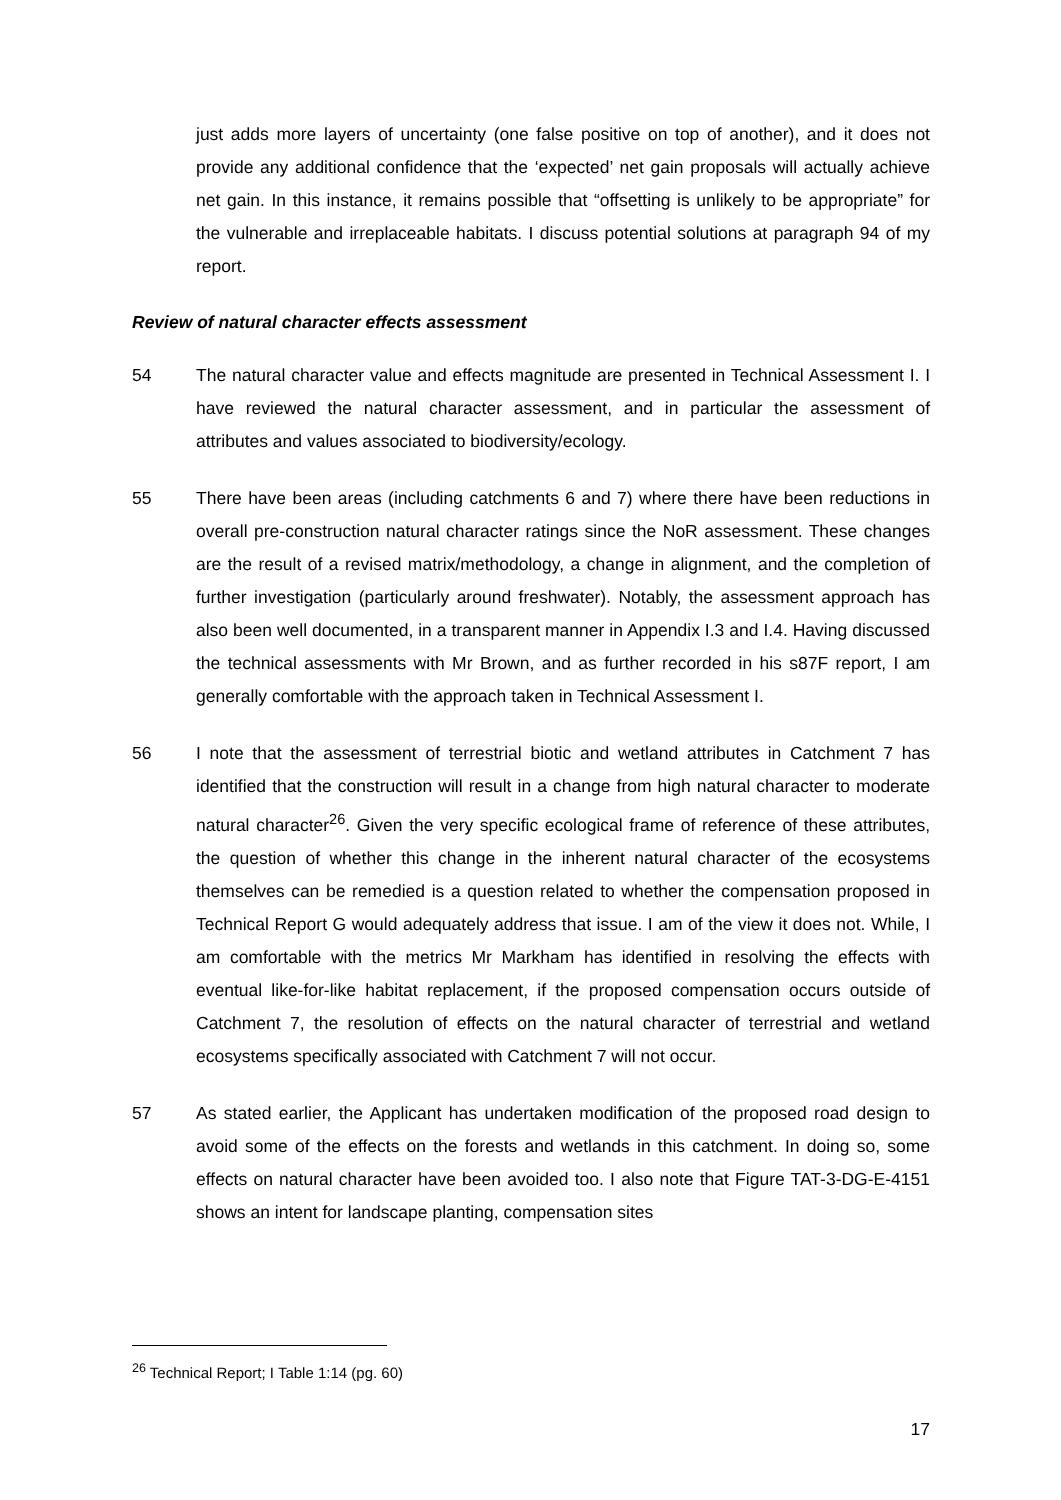just adds more layers of uncertainty (one false positive on top of another), and it does not provide any additional confidence that the ‘expected’ net gain proposals will actually achieve net gain. In this instance, it remains possible that “offsetting is unlikely to be appropriate” for the vulnerable and irreplaceable habitats. I discuss potential solutions at paragraph 94 of my report.
Review of natural character effects assessment
54 The natural character value and effects magnitude are presented in Technical Assessment I. I have reviewed the natural character assessment, and in particular the assessment of attributes and values associated to biodiversity/ecology.
55 There have been areas (including catchments 6 and 7) where there have been reductions in overall pre-construction natural character ratings since the NoR assessment. These changes are the result of a revised matrix/methodology, a change in alignment, and the completion of further investigation (particularly around freshwater). Notably, the assessment approach has also been well documented, in a transparent manner in Appendix I.3 and I.4. Having discussed the technical assessments with Mr Brown, and as further recorded in his s87F report, I am generally comfortable with the approach taken in Technical Assessment I.
56 I note that the assessment of terrestrial biotic and wetland attributes in Catchment 7 has identified that the construction will result in a change from high natural character to moderate natural character<sup>26</sup>. Given the very specific ecological frame of reference of these attributes, the question of whether this change in the inherent natural character of the ecosystems themselves can be remedied is a question related to whether the compensation proposed in Technical Report G would adequately address that issue. I am of the view it does not. While, I am comfortable with the metrics Mr Markham has identified in resolving the effects with eventual like-for-like habitat replacement, if the proposed compensation occurs outside of Catchment 7, the resolution of effects on the natural character of terrestrial and wetland ecosystems specifically associated with Catchment 7 will not occur.
57 As stated earlier, the Applicant has undertaken modification of the proposed road design to avoid some of the effects on the forests and wetlands in this catchment. In doing so, some effects on natural character have been avoided too. I also note that Figure TAT-3-DG-E-4151 shows an intent for landscape planting, compensation sites
<sup>26</sup> Technical Report; I Table 1:14 (pg. 60)
17